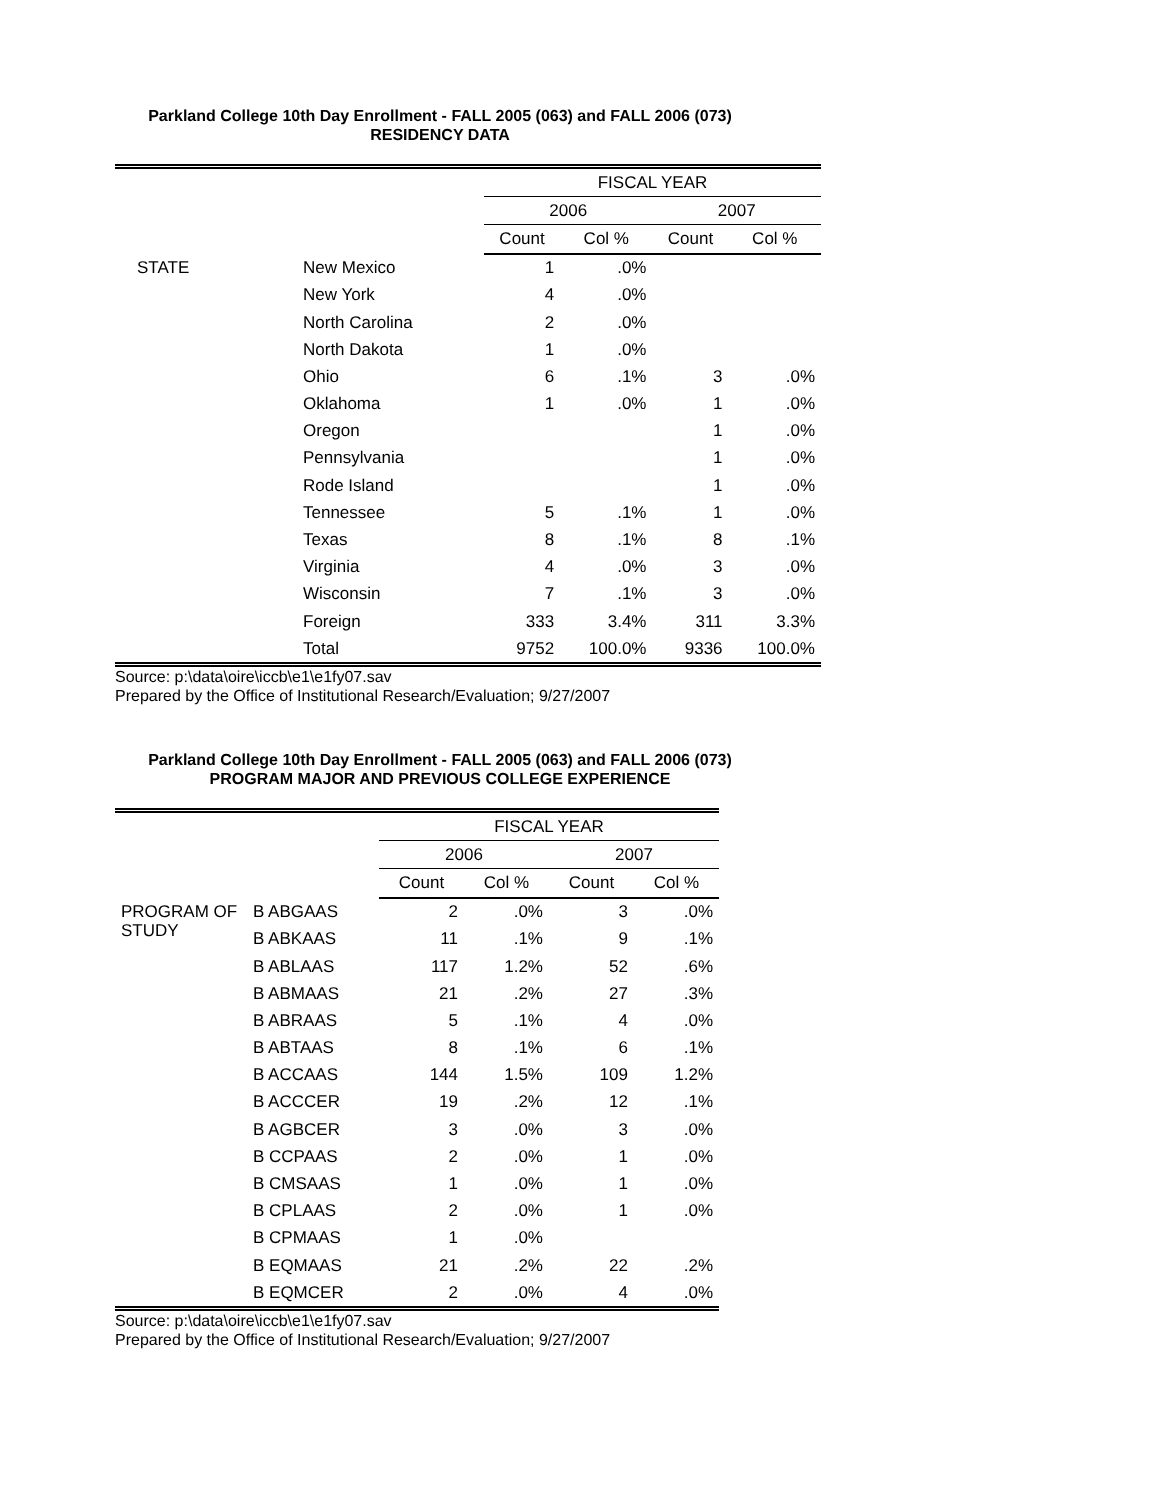Parkland College 10th Day Enrollment - FALL 2005 (063) and FALL 2006 (073)
RESIDENCY DATA
| | | FISCAL YEAR | | | |
| | | 2006 | | 2007 | |
| | | Count | Col % | Count | Col % |
| STATE | New Mexico | 1 | .0% | | |
| | New York | 4 | .0% | | |
| | North Carolina | 2 | .0% | | |
| | North Dakota | 1 | .0% | | |
| | Ohio | 6 | .1% | 3 | .0% |
| | Oklahoma | 1 | .0% | 1 | .0% |
| | Oregon | | | 1 | .0% |
| | Pennsylvania | | | 1 | .0% |
| | Rode Island | | | 1 | .0% |
| | Tennessee | 5 | .1% | 1 | .0% |
| | Texas | 8 | .1% | 8 | .1% |
| | Virginia | 4 | .0% | 3 | .0% |
| | Wisconsin | 7 | .1% | 3 | .0% |
| | Foreign | 333 | 3.4% | 311 | 3.3% |
| | Total | 9752 | 100.0% | 9336 | 100.0% |
Source: p:\data\oire\iccb\e1\e1fy07.sav
Prepared by the Office of Institutional Research/Evaluation; 9/27/2007
Parkland College 10th Day Enrollment - FALL 2005 (063) and FALL 2006 (073)
PROGRAM MAJOR AND PREVIOUS COLLEGE EXPERIENCE
| | | FISCAL YEAR | | | |
| | | 2006 | | 2007 | |
| | | Count | Col % | Count | Col % |
| PROGRAM OF STUDY | B ABGAAS | 2 | .0% | 3 | .0% |
| | B ABKAAS | 11 | .1% | 9 | .1% |
| | B ABLAAS | 117 | 1.2% | 52 | .6% |
| | B ABMAAS | 21 | .2% | 27 | .3% |
| | B ABRAAS | 5 | .1% | 4 | .0% |
| | B ABTAAS | 8 | .1% | 6 | .1% |
| | B ACCAAS | 144 | 1.5% | 109 | 1.2% |
| | B ACCCER | 19 | .2% | 12 | .1% |
| | B AGBCER | 3 | .0% | 3 | .0% |
| | B CCPAAS | 2 | .0% | 1 | .0% |
| | B CMSAAS | 1 | .0% | 1 | .0% |
| | B CPLAAS | 2 | .0% | 1 | .0% |
| | B CPMAAS | 1 | .0% | | |
| | B EQMAAS | 21 | .2% | 22 | .2% |
| | B EQMCER | 2 | .0% | 4 | .0% |
Source: p:\data\oire\iccb\e1\e1fy07.sav
Prepared by the Office of Institutional Research/Evaluation; 9/27/2007